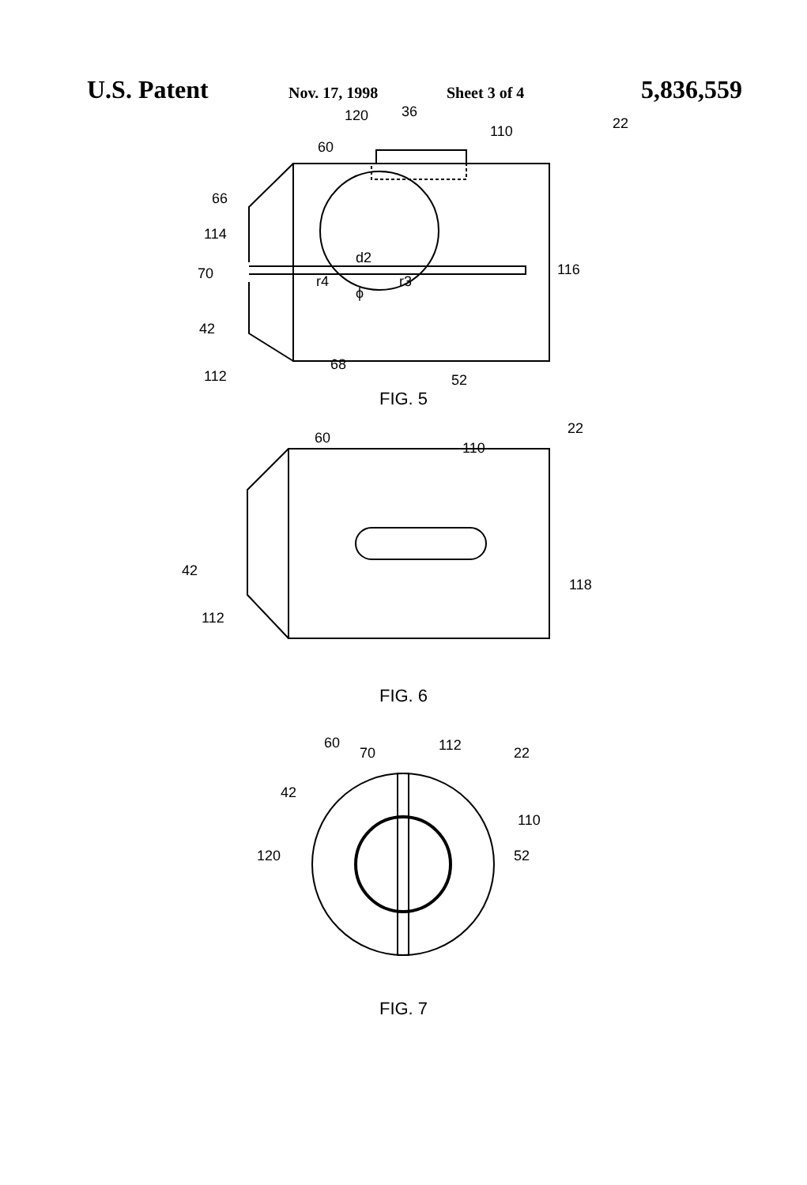U.S. Patent Nov. 17, 1998 Sheet 3 of 4 5,836,559
120
36
110
22
60
66
114
116
70
42
112
68
52
d2
r4
ϕ
r3
FIG. 5
60
110
22
42
112
118
FIG. 6
60
70
112
22
42
110
120
52
FIG. 7